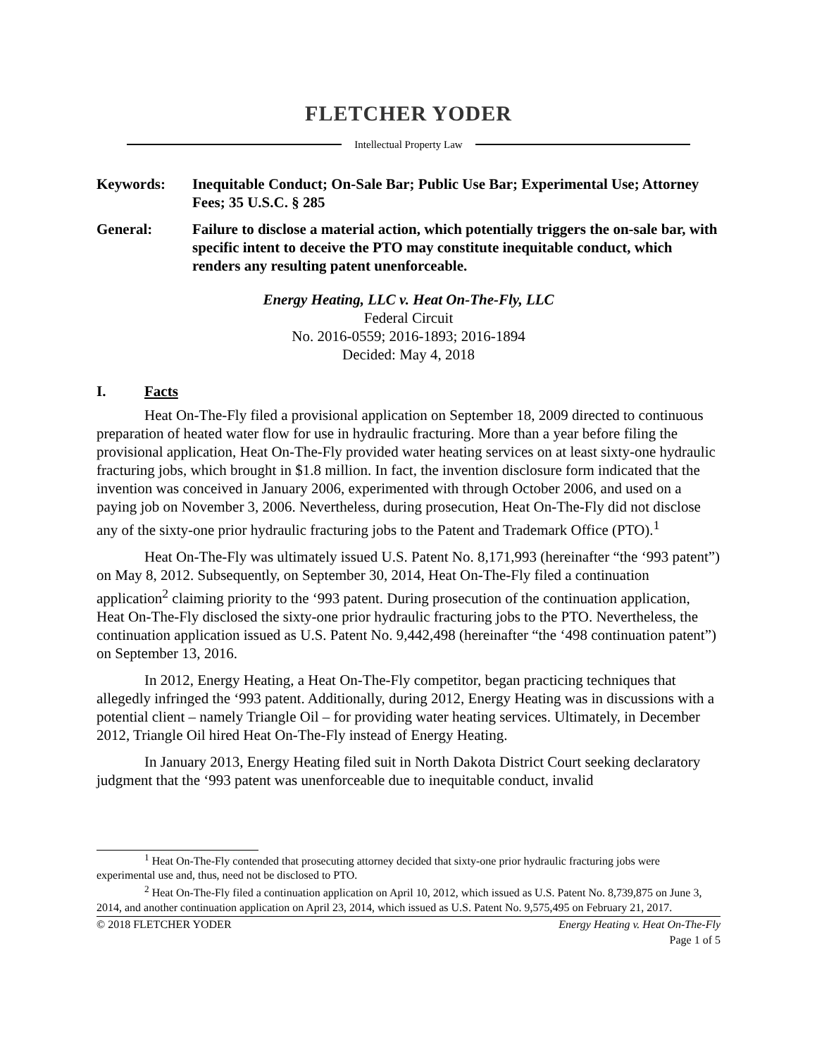FLETCHER YODER
Intellectual Property Law
Keywords: Inequitable Conduct; On-Sale Bar; Public Use Bar; Experimental Use; Attorney Fees; 35 U.S.C. § 285
General: Failure to disclose a material action, which potentially triggers the on-sale bar, with specific intent to deceive the PTO may constitute inequitable conduct, which renders any resulting patent unenforceable.
Energy Heating, LLC v. Heat On-The-Fly, LLC
Federal Circuit
No. 2016-0559; 2016-1893; 2016-1894
Decided: May 4, 2018
I. Facts
Heat On-The-Fly filed a provisional application on September 18, 2009 directed to continuous preparation of heated water flow for use in hydraulic fracturing. More than a year before filing the provisional application, Heat On-The-Fly provided water heating services on at least sixty-one hydraulic fracturing jobs, which brought in $1.8 million. In fact, the invention disclosure form indicated that the invention was conceived in January 2006, experimented with through October 2006, and used on a paying job on November 3, 2006. Nevertheless, during prosecution, Heat On-The-Fly did not disclose any of the sixty-one prior hydraulic fracturing jobs to the Patent and Trademark Office (PTO).<sup>1</sup>
Heat On-The-Fly was ultimately issued U.S. Patent No. 8,171,993 (hereinafter “the ‘993 patent”) on May 8, 2012. Subsequently, on September 30, 2014, Heat On-The-Fly filed a continuation application<sup>2</sup> claiming priority to the ‘993 patent. During prosecution of the continuation application, Heat On-The-Fly disclosed the sixty-one prior hydraulic fracturing jobs to the PTO. Nevertheless, the continuation application issued as U.S. Patent No. 9,442,498 (hereinafter “the ‘498 continuation patent”) on September 13, 2016.
In 2012, Energy Heating, a Heat On-The-Fly competitor, began practicing techniques that allegedly infringed the ‘993 patent. Additionally, during 2012, Energy Heating was in discussions with a potential client – namely Triangle Oil – for providing water heating services. Ultimately, in December 2012, Triangle Oil hired Heat On-The-Fly instead of Energy Heating.
In January 2013, Energy Heating filed suit in North Dakota District Court seeking declaratory judgment that the ‘993 patent was unenforceable due to inequitable conduct, invalid
<sup>1</sup> Heat On-The-Fly contended that prosecuting attorney decided that sixty-one prior hydraulic fracturing jobs were experimental use and, thus, need not be disclosed to PTO.
<sup>2</sup> Heat On-The-Fly filed a continuation application on April 10, 2012, which issued as U.S. Patent No. 8,739,875 on June 3, 2014, and another continuation application on April 23, 2014, which issued as U.S. Patent No. 9,575,495 on February 21, 2017.
© 2018 FLETCHER YODER Energy Heating v. Heat On-The-Fly
Page 1 of 5